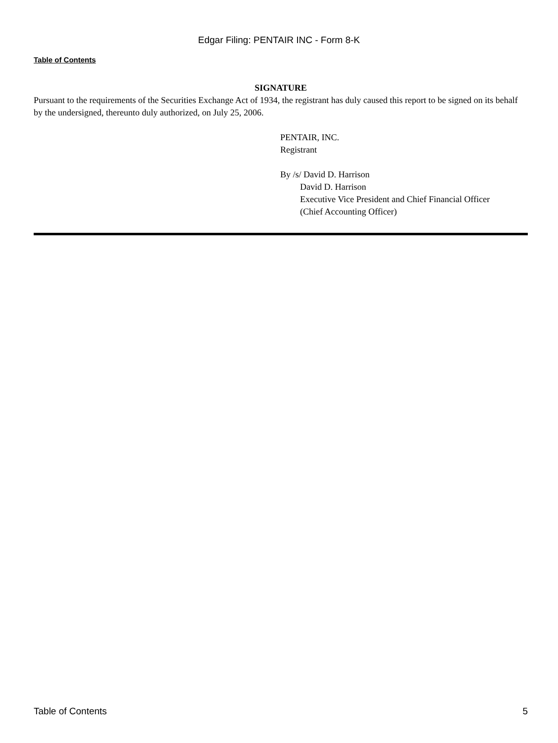Edgar Filing: PENTAIR INC - Form 8-K
Table of Contents
SIGNATURE
Pursuant to the requirements of the Securities Exchange Act of 1934, the registrant has duly caused this report to be signed on its behalf by the undersigned, thereunto duly authorized, on July 25, 2006.
PENTAIR, INC.
Registrant
By /s/ David D. Harrison
David D. Harrison
Executive Vice President and Chief Financial Officer
(Chief Accounting Officer)
Table of Contents 5